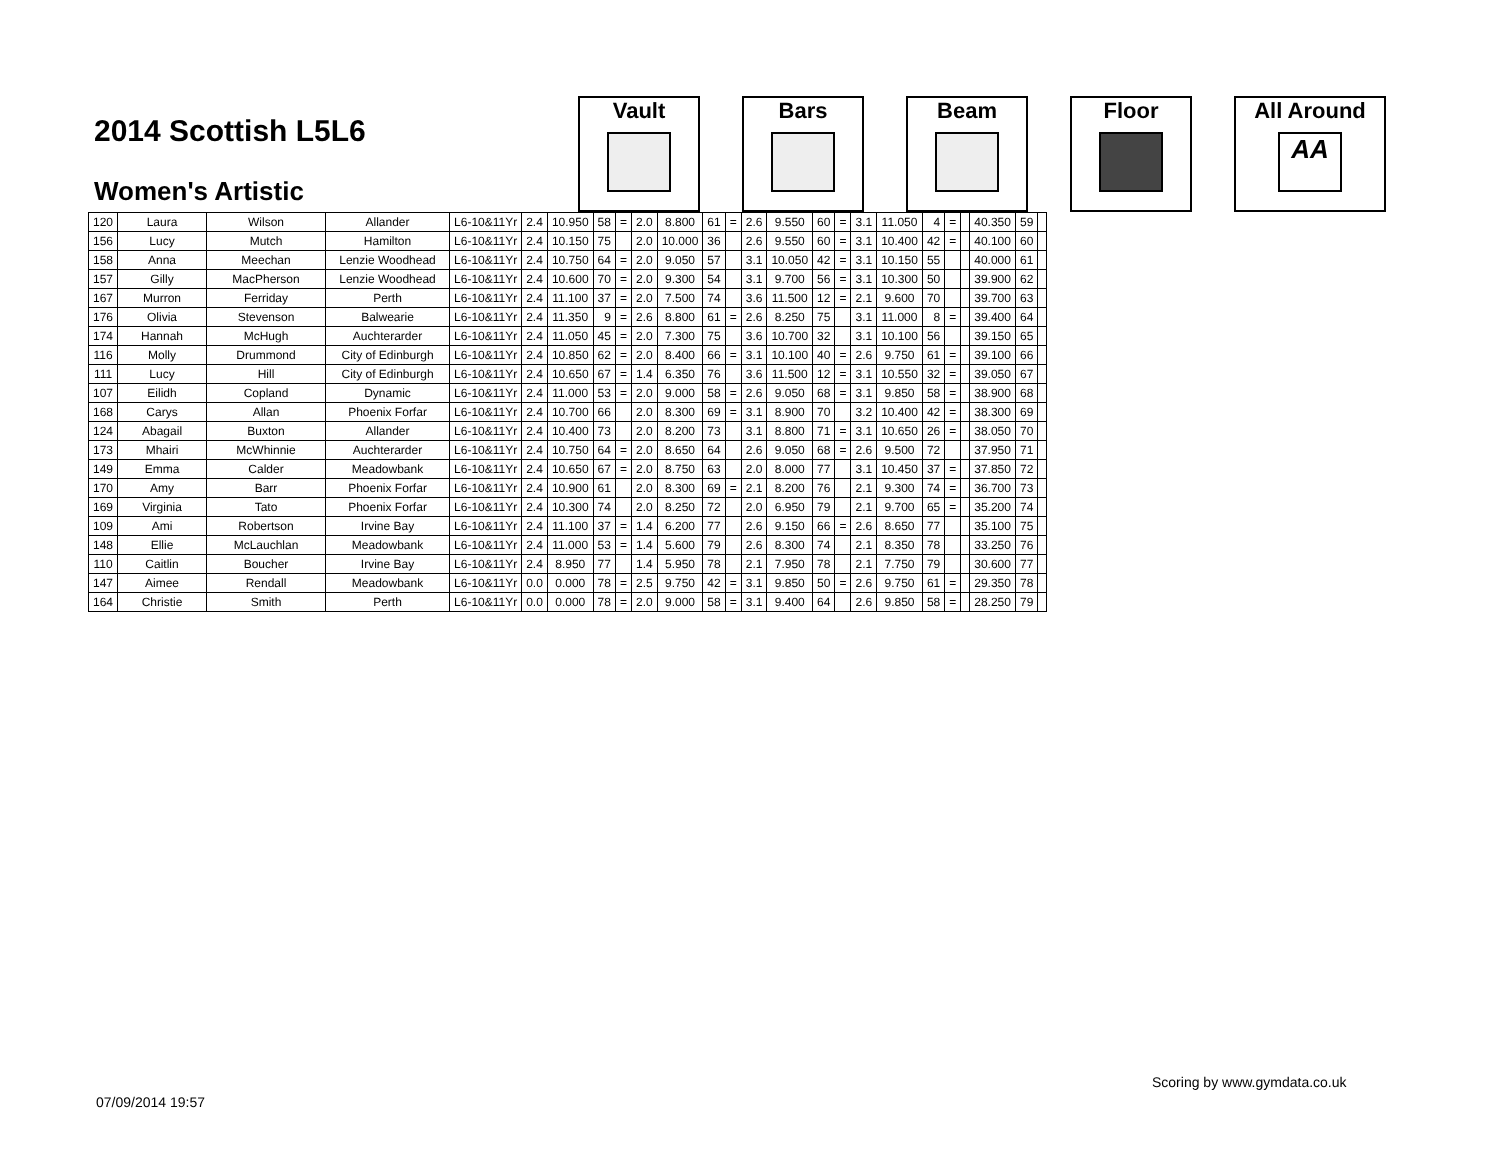2014 Scottish L5L6
Women's Artistic
Vault Bars Beam Floor All Around
AA
| 120 | Laura | Wilson | Allander | L6-10&11Yr | 2.4 | 10.950 | 58 | = | 2.0 | 8.800 | 61 | = | 2.6 | 9.550 | 60 | = | 3.1 | 11.050 | 4 | = | | 40.350 | 59 | |
| 156 | Lucy | Mutch | Hamilton | L6-10&11Yr | 2.4 | 10.150 | 75 | | 2.0 | 10.000 | 36 | | 2.6 | 9.550 | 60 | = | 3.1 | 10.400 | 42 | = | | 40.100 | 60 | |
| 158 | Anna | Meechan | Lenzie Woodhead | L6-10&11Yr | 2.4 | 10.750 | 64 | = | 2.0 | 9.050 | 57 | | 3.1 | 10.050 | 42 | = | 3.1 | 10.150 | 55 | | | 40.000 | 61 | |
| 157 | Gilly | MacPherson | Lenzie Woodhead | L6-10&11Yr | 2.4 | 10.600 | 70 | = | 2.0 | 9.300 | 54 | | 3.1 | 9.700 | 56 | = | 3.1 | 10.300 | 50 | | | 39.900 | 62 | |
| 167 | Murron | Ferriday | Perth | L6-10&11Yr | 2.4 | 11.100 | 37 | = | 2.0 | 7.500 | 74 | | 3.6 | 11.500 | 12 | = | 2.1 | 9.600 | 70 | | | 39.700 | 63 | |
| 176 | Olivia | Stevenson | Balwearie | L6-10&11Yr | 2.4 | 11.350 | 9 | = | 2.6 | 8.800 | 61 | = | 2.6 | 8.250 | 75 | | 3.1 | 11.000 | 8 | = | | 39.400 | 64 | |
| 174 | Hannah | McHugh | Auchterarder | L6-10&11Yr | 2.4 | 11.050 | 45 | = | 2.0 | 7.300 | 75 | | 3.6 | 10.700 | 32 | | 3.1 | 10.100 | 56 | | | 39.150 | 65 | |
| 116 | Molly | Drummond | City of Edinburgh | L6-10&11Yr | 2.4 | 10.850 | 62 | = | 2.0 | 8.400 | 66 | = | 3.1 | 10.100 | 40 | = | 2.6 | 9.750 | 61 | = | | 39.100 | 66 | |
| 111 | Lucy | Hill | City of Edinburgh | L6-10&11Yr | 2.4 | 10.650 | 67 | = | 1.4 | 6.350 | 76 | | 3.6 | 11.500 | 12 | = | 3.1 | 10.550 | 32 | = | | 39.050 | 67 | |
| 107 | Eilidh | Copland | Dynamic | L6-10&11Yr | 2.4 | 11.000 | 53 | = | 2.0 | 9.000 | 58 | = | 2.6 | 9.050 | 68 | = | 3.1 | 9.850 | 58 | = | | 38.900 | 68 | |
| 168 | Carys | Allan | Phoenix Forfar | L6-10&11Yr | 2.4 | 10.700 | 66 | | 2.0 | 8.300 | 69 | = | 3.1 | 8.900 | 70 | | 3.2 | 10.400 | 42 | = | | 38.300 | 69 | |
| 124 | Abagail | Buxton | Allander | L6-10&11Yr | 2.4 | 10.400 | 73 | | 2.0 | 8.200 | 73 | | 3.1 | 8.800 | 71 | = | 3.1 | 10.650 | 26 | = | | 38.050 | 70 | |
| 173 | Mhairi | McWhinnie | Auchterarder | L6-10&11Yr | 2.4 | 10.750 | 64 | = | 2.0 | 8.650 | 64 | | 2.6 | 9.050 | 68 | = | 2.6 | 9.500 | 72 | | | 37.950 | 71 | |
| 149 | Emma | Calder | Meadowbank | L6-10&11Yr | 2.4 | 10.650 | 67 | = | 2.0 | 8.750 | 63 | | 2.0 | 8.000 | 77 | | 3.1 | 10.450 | 37 | = | | 37.850 | 72 | |
| 170 | Amy | Barr | Phoenix Forfar | L6-10&11Yr | 2.4 | 10.900 | 61 | | 2.0 | 8.300 | 69 | = | 2.1 | 8.200 | 76 | | 2.1 | 9.300 | 74 | = | | 36.700 | 73 | |
| 169 | Virginia | Tato | Phoenix Forfar | L6-10&11Yr | 2.4 | 10.300 | 74 | | 2.0 | 8.250 | 72 | | 2.0 | 6.950 | 79 | | 2.1 | 9.700 | 65 | = | | 35.200 | 74 | |
| 109 | Ami | Robertson | Irvine Bay | L6-10&11Yr | 2.4 | 11.100 | 37 | = | 1.4 | 6.200 | 77 | | 2.6 | 9.150 | 66 | = | 2.6 | 8.650 | 77 | | | 35.100 | 75 | |
| 148 | Ellie | McLauchlan | Meadowbank | L6-10&11Yr | 2.4 | 11.000 | 53 | = | 1.4 | 5.600 | 79 | | 2.6 | 8.300 | 74 | | 2.1 | 8.350 | 78 | | | 33.250 | 76 | |
| 110 | Caitlin | Boucher | Irvine Bay | L6-10&11Yr | 2.4 | 8.950 | 77 | | 1.4 | 5.950 | 78 | | 2.1 | 7.950 | 78 | | 2.1 | 7.750 | 79 | | | 30.600 | 77 | |
| 147 | Aimee | Rendall | Meadowbank | L6-10&11Yr | 0.0 | 0.000 | 78 | = | 2.5 | 9.750 | 42 | = | 3.1 | 9.850 | 50 | = | 2.6 | 9.750 | 61 | = | | 29.350 | 78 | |
| 164 | Christie | Smith | Perth | L6-10&11Yr | 0.0 | 0.000 | 78 | = | 2.0 | 9.000 | 58 | = | 3.1 | 9.400 | 64 | | 2.6 | 9.850 | 58 | = | | 28.250 | 79 | |
Scoring by www.gymdata.co.uk
07/09/2014 19:57